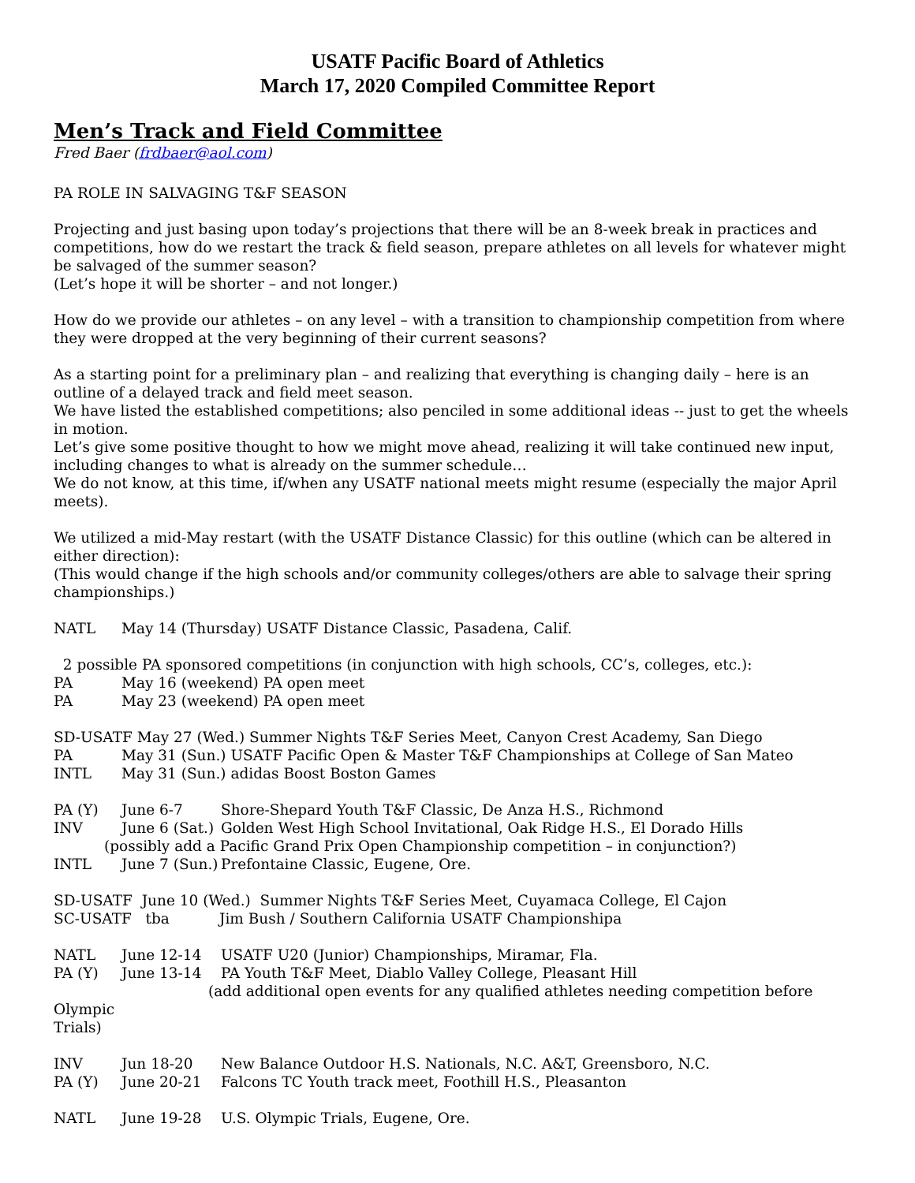USATF Pacific Board of Athletics
March 17, 2020 Compiled Committee Report
Men’s Track and Field Committee
Fred Baer (frdbaer@aol.com)
PA ROLE IN SALVAGING T&F SEASON
Projecting and just basing upon today’s projections that there will be an 8-week break in practices and competitions, how do we restart the track & field season, prepare athletes on all levels for whatever might be salvaged of the summer season?
(Let’s hope it will be shorter – and not longer.)
How do we provide our athletes – on any level – with a transition to championship competition from where they were dropped at the very beginning of their current seasons?
As a starting point for a preliminary plan – and realizing that everything is changing daily – here is an outline of a delayed track and field meet season.
We have listed the established competitions; also penciled in some additional ideas -- just to get the wheels in motion.
Let’s give some positive thought to how we might move ahead, realizing it will take continued new input, including changes to what is already on the summer schedule…
We do not know, at this time, if/when any USATF national meets might resume (especially the major April meets).
We utilized a mid-May restart (with the USATF Distance Classic) for this outline (which can be altered in either direction):
(This would change if the high schools and/or community colleges/others are able to salvage their spring championships.)
NATL May 14 (Thursday) USATF Distance Classic, Pasadena, Calif.
2 possible PA sponsored competitions (in conjunction with high schools, CC’s, colleges, etc.):
PA May 16 (weekend) PA open meet
PA May 23 (weekend) PA open meet
SD-USATF May 27 (Wed.) Summer Nights T&F Series Meet, Canyon Crest Academy, San Diego
PA May 31 (Sun.) USATF Pacific Open & Master T&F Championships at College of San Mateo
INTL May 31 (Sun.) adidas Boost Boston Games
PA (Y) June 6-7 Shore-Shepard Youth T&F Classic, De Anza H.S., Richmond
INV June 6 (Sat.) Golden West High School Invitational, Oak Ridge H.S., El Dorado Hills
(possibly add a Pacific Grand Prix Open Championship competition – in conjunction?)
INTL June 7 (Sun.) Prefontaine Classic, Eugene, Ore.
SD-USATF June 10 (Wed.) Summer Nights T&F Series Meet, Cuyamaca College, El Cajon
SC-USATF tba Jim Bush / Southern California USATF Championshipa
NATL June 12-14 USATF U20 (Junior) Championships, Miramar, Fla.
PA (Y) June 13-14 PA Youth T&F Meet, Diablo Valley College, Pleasant Hill
(add additional open events for any qualified athletes needing competition before Olympic
Trials)
INV Jun 18-20 New Balance Outdoor H.S. Nationals, N.C. A&T, Greensboro, N.C.
PA (Y) June 20-21 Falcons TC Youth track meet, Foothill H.S., Pleasanton
NATL June 19-28 U.S. Olympic Trials, Eugene, Ore.